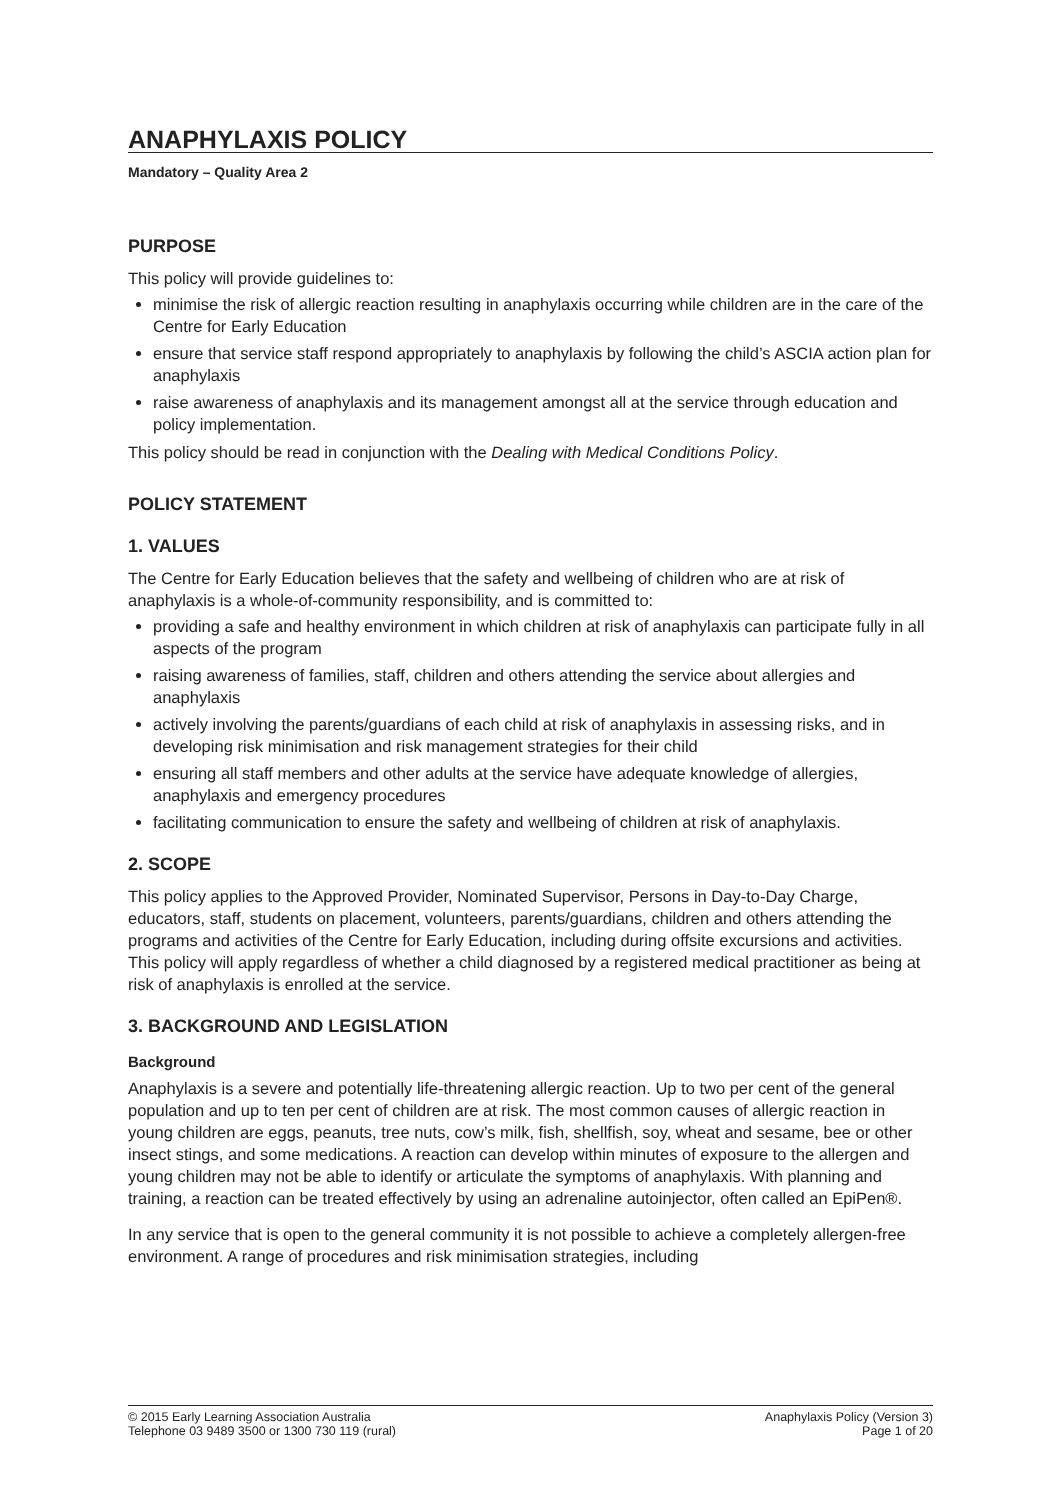ANAPHYLAXIS POLICY
Mandatory – Quality Area 2
PURPOSE
This policy will provide guidelines to:
minimise the risk of allergic reaction resulting in anaphylaxis occurring while children are in the care of the Centre for Early Education
ensure that service staff respond appropriately to anaphylaxis by following the child’s ASCIA action plan for anaphylaxis
raise awareness of anaphylaxis and its management amongst all at the service through education and policy implementation.
This policy should be read in conjunction with the Dealing with Medical Conditions Policy.
POLICY STATEMENT
1. VALUES
The Centre for Early Education believes that the safety and wellbeing of children who are at risk of anaphylaxis is a whole-of-community responsibility, and is committed to:
providing a safe and healthy environment in which children at risk of anaphylaxis can participate fully in all aspects of the program
raising awareness of families, staff, children and others attending the service about allergies and anaphylaxis
actively involving the parents/guardians of each child at risk of anaphylaxis in assessing risks, and in developing risk minimisation and risk management strategies for their child
ensuring all staff members and other adults at the service have adequate knowledge of allergies, anaphylaxis and emergency procedures
facilitating communication to ensure the safety and wellbeing of children at risk of anaphylaxis.
2. SCOPE
This policy applies to the Approved Provider, Nominated Supervisor, Persons in Day-to-Day Charge, educators, staff, students on placement, volunteers, parents/guardians, children and others attending the programs and activities of the Centre for Early Education, including during offsite excursions and activities. This policy will apply regardless of whether a child diagnosed by a registered medical practitioner as being at risk of anaphylaxis is enrolled at the service.
3. BACKGROUND AND LEGISLATION
Background
Anaphylaxis is a severe and potentially life-threatening allergic reaction. Up to two per cent of the general population and up to ten per cent of children are at risk. The most common causes of allergic reaction in young children are eggs, peanuts, tree nuts, cow’s milk, fish, shellfish, soy, wheat and sesame, bee or other insect stings, and some medications. A reaction can develop within minutes of exposure to the allergen and young children may not be able to identify or articulate the symptoms of anaphylaxis. With planning and training, a reaction can be treated effectively by using an adrenaline autoinjector, often called an EpiPen®.
In any service that is open to the general community it is not possible to achieve a completely allergen-free environment. A range of procedures and risk minimisation strategies, including
© 2015 Early Learning Association Australia
Telephone 03 9489 3500 or 1300 730 119 (rural)
Anaphylaxis Policy (Version 3)
Page 1 of 20